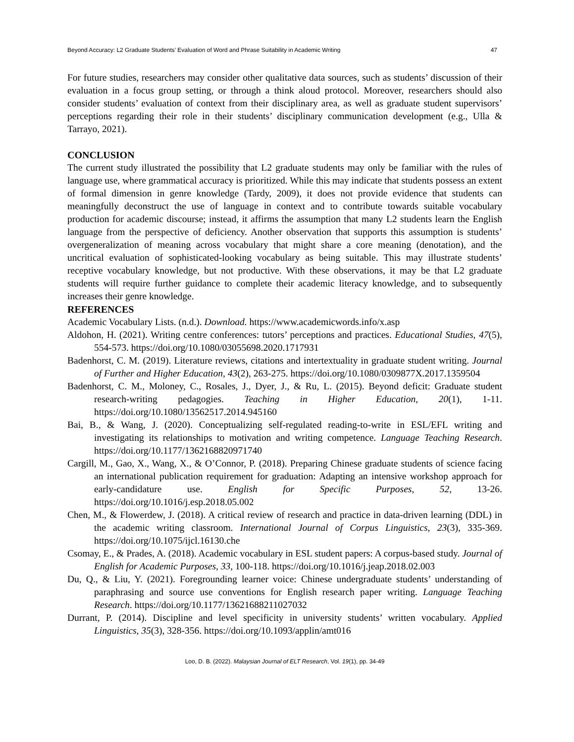Beyond Accuracy: L2 Graduate Students’ Evaluation of Word and Phrase Suitability in Academic Writing 47
For future studies, researchers may consider other qualitative data sources, such as students’ discussion of their evaluation in a focus group setting, or through a think aloud protocol. Moreover, researchers should also consider students’ evaluation of context from their disciplinary area, as well as graduate student supervisors’ perceptions regarding their role in their students’ disciplinary communication development (e.g., Ulla & Tarrayo, 2021).
CONCLUSION
The current study illustrated the possibility that L2 graduate students may only be familiar with the rules of language use, where grammatical accuracy is prioritized. While this may indicate that students possess an extent of formal dimension in genre knowledge (Tardy, 2009), it does not provide evidence that students can meaningfully deconstruct the use of language in context and to contribute towards suitable vocabulary production for academic discourse; instead, it affirms the assumption that many L2 students learn the English language from the perspective of deficiency. Another observation that supports this assumption is students’ overgeneralization of meaning across vocabulary that might share a core meaning (denotation), and the uncritical evaluation of sophisticated-looking vocabulary as being suitable. This may illustrate students’ receptive vocabulary knowledge, but not productive. With these observations, it may be that L2 graduate students will require further guidance to complete their academic literacy knowledge, and to subsequently increases their genre knowledge.
REFERENCES
Academic Vocabulary Lists. (n.d.). Download. https://www.academicwords.info/x.asp
Aldohon, H. (2021). Writing centre conferences: tutors’ perceptions and practices. Educational Studies, 47(5), 554-573. https://doi.org/10.1080/03055698.2020.1717931
Badenhorst, C. M. (2019). Literature reviews, citations and intertextuality in graduate student writing. Journal of Further and Higher Education, 43(2), 263-275. https://doi.org/10.1080/0309877X.2017.1359504
Badenhorst, C. M., Moloney, C., Rosales, J., Dyer, J., & Ru, L. (2015). Beyond deficit: Graduate student research-writing pedagogies. Teaching in Higher Education, 20(1), 1-11. https://doi.org/10.1080/13562517.2014.945160
Bai, B., & Wang, J. (2020). Conceptualizing self-regulated reading-to-write in ESL/EFL writing and investigating its relationships to motivation and writing competence. Language Teaching Research. https://doi.org/10.1177/1362168820971740
Cargill, M., Gao, X., Wang, X., & O’Connor, P. (2018). Preparing Chinese graduate students of science facing an international publication requirement for graduation: Adapting an intensive workshop approach for early-candidature use. English for Specific Purposes, 52, 13-26. https://doi.org/10.1016/j.esp.2018.05.002
Chen, M., & Flowerdew, J. (2018). A critical review of research and practice in data-driven learning (DDL) in the academic writing classroom. International Journal of Corpus Linguistics, 23(3), 335-369. https://doi.org/10.1075/ijcl.16130.che
Csomay, E., & Prades, A. (2018). Academic vocabulary in ESL student papers: A corpus-based study. Journal of English for Academic Purposes, 33, 100-118. https://doi.org/10.1016/j.jeap.2018.02.003
Du, Q., & Liu, Y. (2021). Foregrounding learner voice: Chinese undergraduate students’ understanding of paraphrasing and source use conventions for English research paper writing. Language Teaching Research. https://doi.org/10.1177/13621688211027032
Durrant, P. (2014). Discipline and level specificity in university students’ written vocabulary. Applied Linguistics, 35(3), 328-356. https://doi.org/10.1093/applin/amt016
Loo, D. B. (2022). Malaysian Journal of ELT Research, Vol. 19(1), pp. 34-49